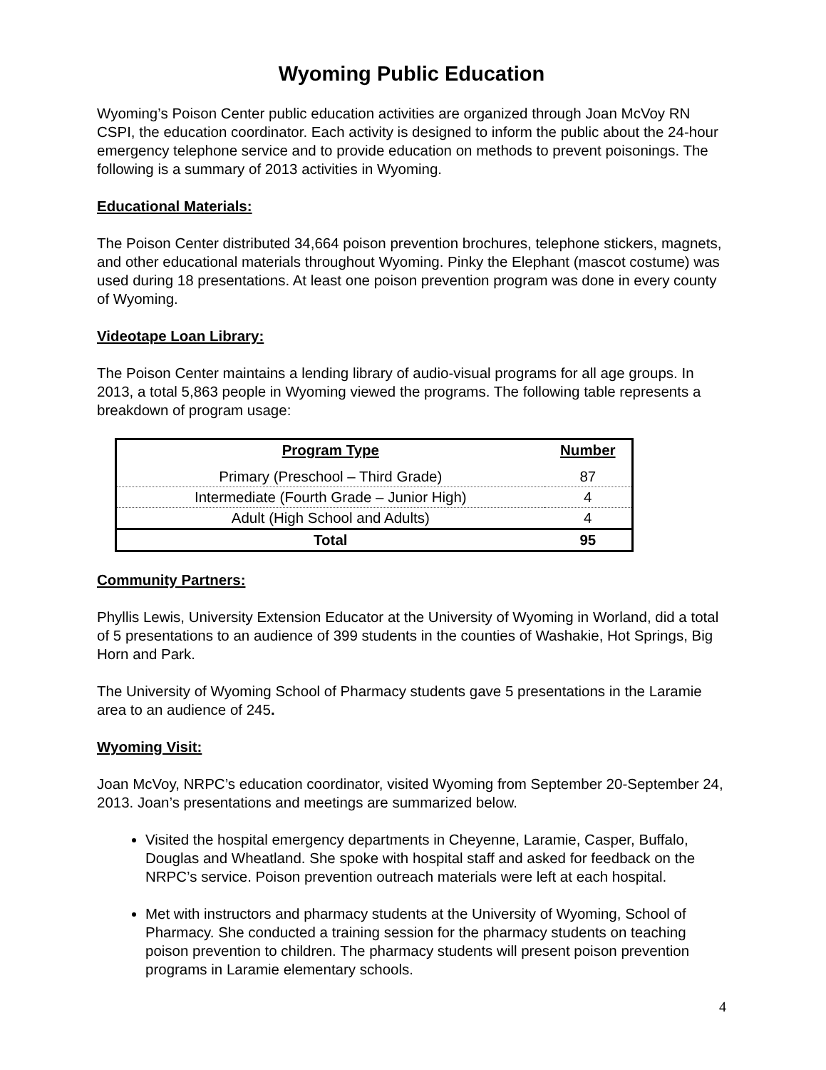Wyoming Public Education
Wyoming’s Poison Center public education activities are organized through Joan McVoy RN CSPI, the education coordinator. Each activity is designed to inform the public about the 24-hour emergency telephone service and to provide education on methods to prevent poisonings. The following is a summary of 2013 activities in Wyoming.
Educational Materials:
The Poison Center distributed 34,664 poison prevention brochures, telephone stickers, magnets, and other educational materials throughout Wyoming. Pinky the Elephant (mascot costume) was used during 18 presentations. At least one poison prevention program was done in every county of Wyoming.
Videotape Loan Library:
The Poison Center maintains a lending library of audio-visual programs for all age groups. In 2013, a total 5,863 people in Wyoming viewed the programs. The following table represents a breakdown of program usage:
| Program Type | Number |
| --- | --- |
| Primary (Preschool – Third Grade) | 87 |
| Intermediate (Fourth Grade – Junior High) | 4 |
| Adult (High School and Adults) | 4 |
| Total | 95 |
Community Partners:
Phyllis Lewis, University Extension Educator at the University of Wyoming in Worland, did a total of 5 presentations to an audience of 399 students in the counties of Washakie, Hot Springs, Big Horn and Park.
The University of Wyoming School of Pharmacy students gave 5 presentations in the Laramie area to an audience of 245.
Wyoming Visit:
Joan McVoy, NRPC’s education coordinator, visited Wyoming from September 20-September 24, 2013. Joan’s presentations and meetings are summarized below.
Visited the hospital emergency departments in Cheyenne, Laramie, Casper, Buffalo, Douglas and Wheatland. She spoke with hospital staff and asked for feedback on the NRPC’s service. Poison prevention outreach materials were left at each hospital.
Met with instructors and pharmacy students at the University of Wyoming, School of Pharmacy. She conducted a training session for the pharmacy students on teaching poison prevention to children. The pharmacy students will present poison prevention programs in Laramie elementary schools.
4